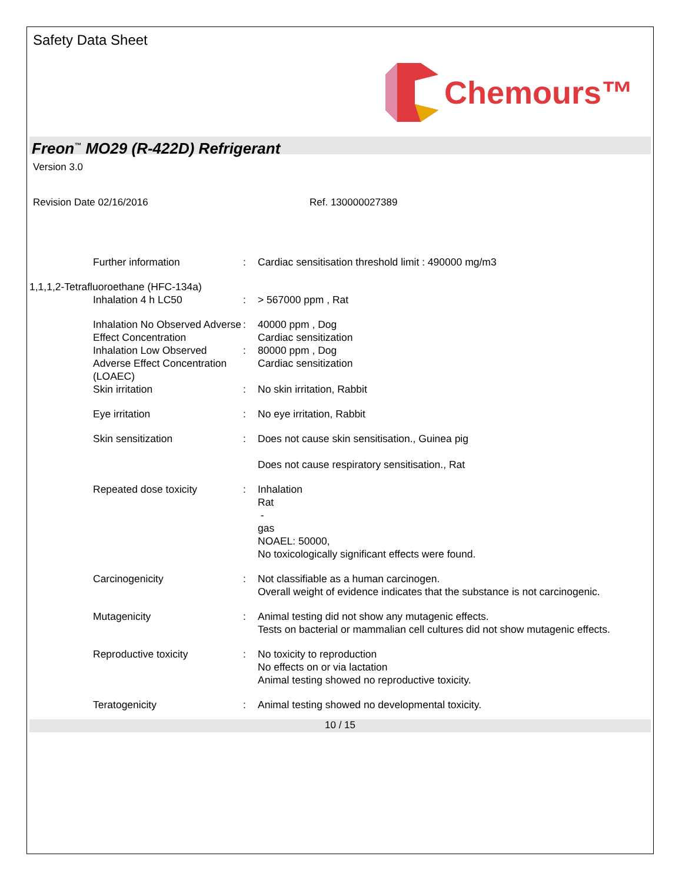Safety Data Sheet
Chemours™
Freon<sup>™</sup> MO29 (R-422D) Refrigerant
Version 3.0
Revision Date 02/16/2016 Ref. 130000027389
| Further information | : | Cardiac sensitisation threshold limit : 490000 mg/m3 |
| 1,1,1,2-Tetrafluoroethane (HFC-134a) | | |
| Inhalation 4 h LC50 | : | > 567000 ppm , Rat |
| Inhalation No Observed Adverse Effect Concentration | : | 40000 ppm , Dog Cardiac sensitization |
| Inhalation Low Observed Adverse Effect Concentration (LOAEC) | : | 80000 ppm , Dog Cardiac sensitization |
| Skin irritation | : | No skin irritation, Rabbit |
| Eye irritation | : | No eye irritation, Rabbit |
| Skin sensitization | : | Does not cause skin sensitisation., Guinea pig Does not cause respiratory sensitisation., Rat |
| Repeated dose toxicity | : | Inhalation Rat - gas NOAEL: 50000, No toxicologically significant effects were found. |
| Carcinogenicity | : | Not classifiable as a human carcinogen. Overall weight of evidence indicates that the substance is not carcinogenic. |
| Mutagenicity | : | Animal testing did not show any mutagenic effects. Tests on bacterial or mammalian cell cultures did not show mutagenic effects. |
| Reproductive toxicity | : | No toxicity to reproduction No effects on or via lactation Animal testing showed no reproductive toxicity. |
| Teratogenicity | : | Animal testing showed no developmental toxicity. |
10 / 15